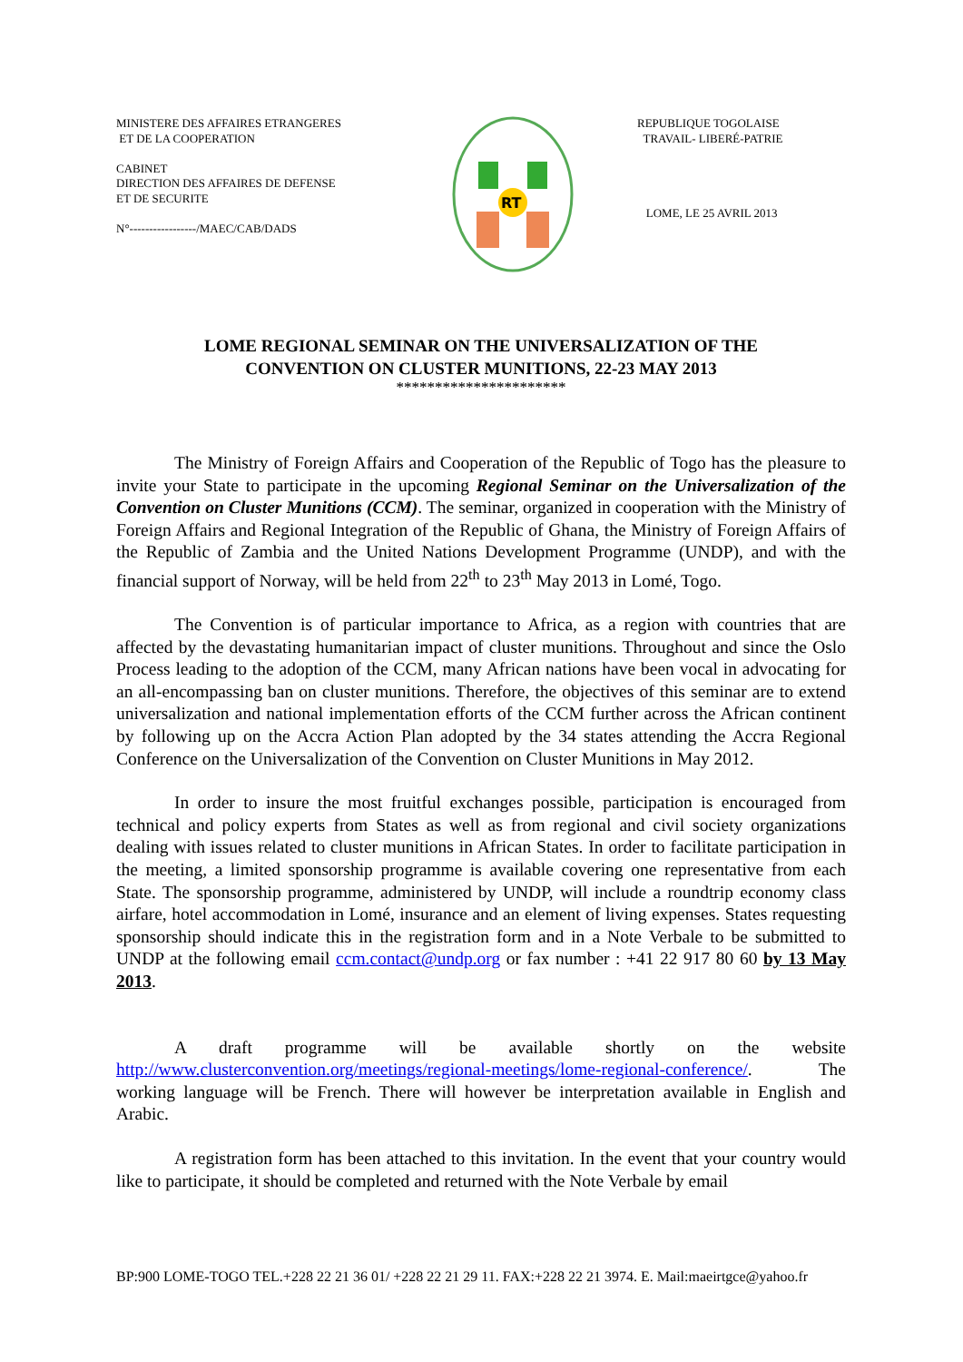MINISTERE DES AFFAIRES ETRANGERES
ET DE LA COOPERATION
CABINET
DIRECTION DES AFFAIRES DE DEFENSE
ET DE SECURITE
N°-----------------/MAEC/CAB/DADS
RT
REPUBLIQUE TOGOLAISE
TRAVAIL- LIBERÉ-PATRIE
LOME, LE 25 AVRIL 2013
LOME REGIONAL SEMINAR ON THE UNIVERSALIZATION OF THE
CONVENTION ON CLUSTER MUNITIONS, 22-23 MAY 2013
**********************
The Ministry of Foreign Affairs and Cooperation of the Republic of Togo has the pleasure to invite your State to participate in the upcoming Regional Seminar on the Universalization of the Convention on Cluster Munitions (CCM). The seminar, organized in cooperation with the Ministry of Foreign Affairs and Regional Integration of the Republic of Ghana, the Ministry of Foreign Affairs of the Republic of Zambia and the United Nations Development Programme (UNDP), and with the financial support of Norway, will be held from 22<sup>th</sup> to 23<sup>th</sup> May 2013 in Lomé, Togo.
The Convention is of particular importance to Africa, as a region with countries that are affected by the devastating humanitarian impact of cluster munitions. Throughout and since the Oslo Process leading to the adoption of the CCM, many African nations have been vocal in advocating for an all-encompassing ban on cluster munitions. Therefore, the objectives of this seminar are to extend universalization and national implementation efforts of the CCM further across the African continent by following up on the Accra Action Plan adopted by the 34 states attending the Accra Regional Conference on the Universalization of the Convention on Cluster Munitions in May 2012.
In order to insure the most fruitful exchanges possible, participation is encouraged from technical and policy experts from States as well as from regional and civil society organizations dealing with issues related to cluster munitions in African States. In order to facilitate participation in the meeting, a limited sponsorship programme is available covering one representative from each State. The sponsorship programme, administered by UNDP, will include a roundtrip economy class airfare, hotel accommodation in Lomé, insurance and an element of living expenses. States requesting sponsorship should indicate this in the registration form and in a Note Verbale to be submitted to UNDP at the following email ccm.contact@undp.org or fax number : +41 22 917 80 60 by 13 May 2013.
A draft programme will be available shortly on the website http://www.clusterconvention.org/meetings/regional-meetings/lome-regional-conference/. The working language will be French. There will however be interpretation available in English and Arabic.
A registration form has been attached to this invitation. In the event that your country would like to participate, it should be completed and returned with the Note Verbale by email
BP:900 LOME-TOGO TEL.+228 22 21 36 01/ +228 22 21 29 11. FAX:+228 22 21 3974. E. Mail:maeirtgce@yahoo.fr